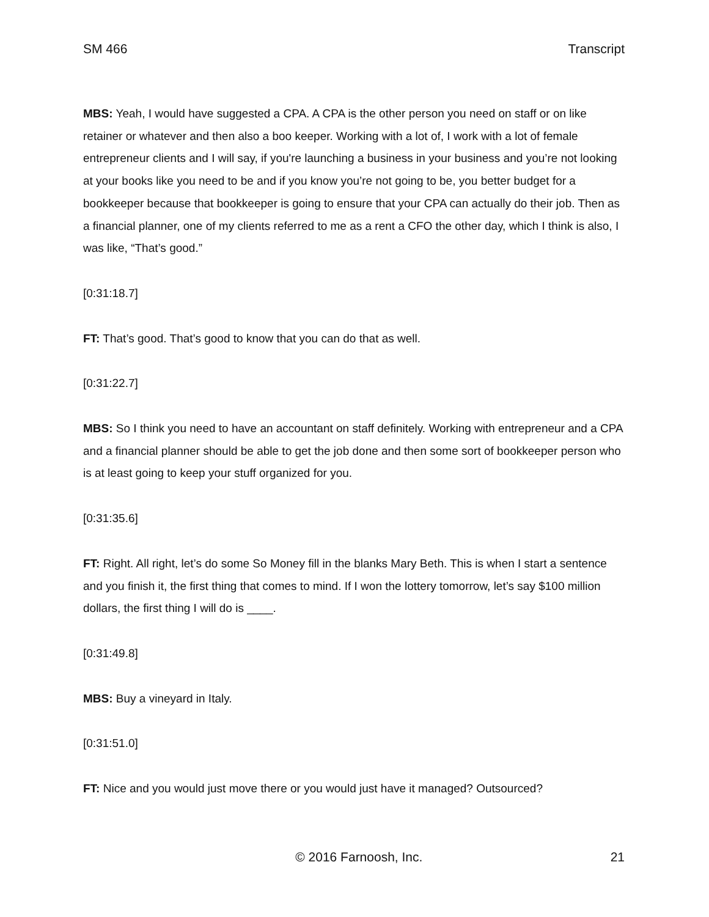SM 466 Transcript
MBS: Yeah, I would have suggested a CPA. A CPA is the other person you need on staff or on like retainer or whatever and then also a boo keeper. Working with a lot of, I work with a lot of female entrepreneur clients and I will say, if you're launching a business in your business and you’re not looking at your books like you need to be and if you know you’re not going to be, you better budget for a bookkeeper because that bookkeeper is going to ensure that your CPA can actually do their job. Then as a financial planner, one of my clients referred to me as a rent a CFO the other day, which I think is also, I was like, “That’s good.”
[0:31:18.7]
FT: That’s good. That’s good to know that you can do that as well.
[0:31:22.7]
MBS: So I think you need to have an accountant on staff definitely. Working with entrepreneur and a CPA and a financial planner should be able to get the job done and then some sort of bookkeeper person who is at least going to keep your stuff organized for you.
[0:31:35.6]
FT: Right. All right, let’s do some So Money fill in the blanks Mary Beth. This is when I start a sentence and you finish it, the first thing that comes to mind. If I won the lottery tomorrow, let’s say $100 million dollars, the first thing I will do is ____.
[0:31:49.8]
MBS: Buy a vineyard in Italy.
[0:31:51.0]
FT: Nice and you would just move there or you would just have it managed? Outsourced?
© 2016 Farnoosh, Inc. 21